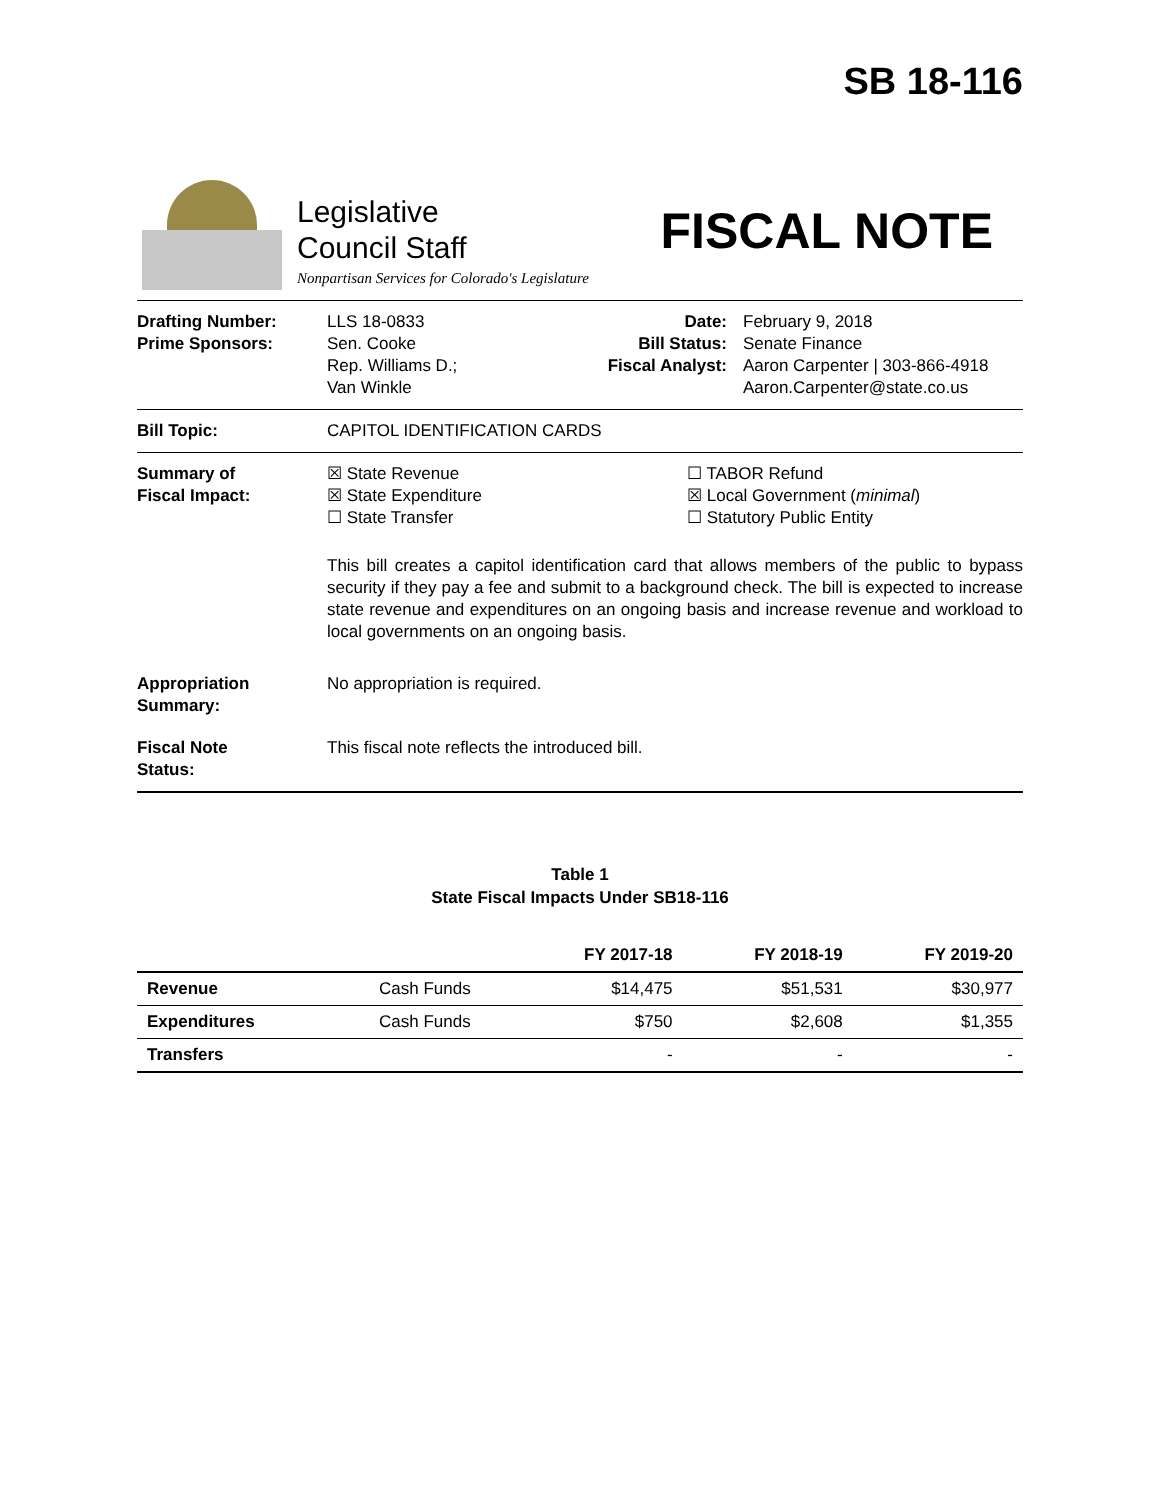SB 18-116
Legislative
Council Staff
Nonpartisan Services for Colorado's Legislature
FISCAL NOTE
Drafting Number:
Prime Sponsors:
LLS 18-0833
Sen. Cooke
Rep. Williams D.;
Van Winkle
Date:
Bill Status:
Fiscal Analyst:
February 9, 2018
Senate Finance
Aaron Carpenter | 303-866-4918
Aaron.Carpenter@state.co.us
Bill Topic: CAPITOL IDENTIFICATION CARDS
Summary of
Fiscal Impact:
☒ State Revenue
☒ State Expenditure
☐ State Transfer
☐ TABOR Refund
☒ Local Government (minimal)
☐ Statutory Public Entity
This bill creates a capitol identification card that allows members of the public to bypass security if they pay a fee and submit to a background check. The bill is expected to increase state revenue and expenditures on an ongoing basis and increase revenue and workload to local governments on an ongoing basis.
Appropriation
Summary:
No appropriation is required.
Fiscal Note
Status:
This fiscal note reflects the introduced bill.
Table 1
State Fiscal Impacts Under SB18-116
| | | FY 2017-18 | FY 2018-19 | FY 2019-20 |
| --- | --- | --- | --- | --- |
| Revenue | Cash Funds | $14,475 | $51,531 | $30,977 |
| Expenditures | Cash Funds | $750 | $2,608 | $1,355 |
| Transfers | | - | - | - |